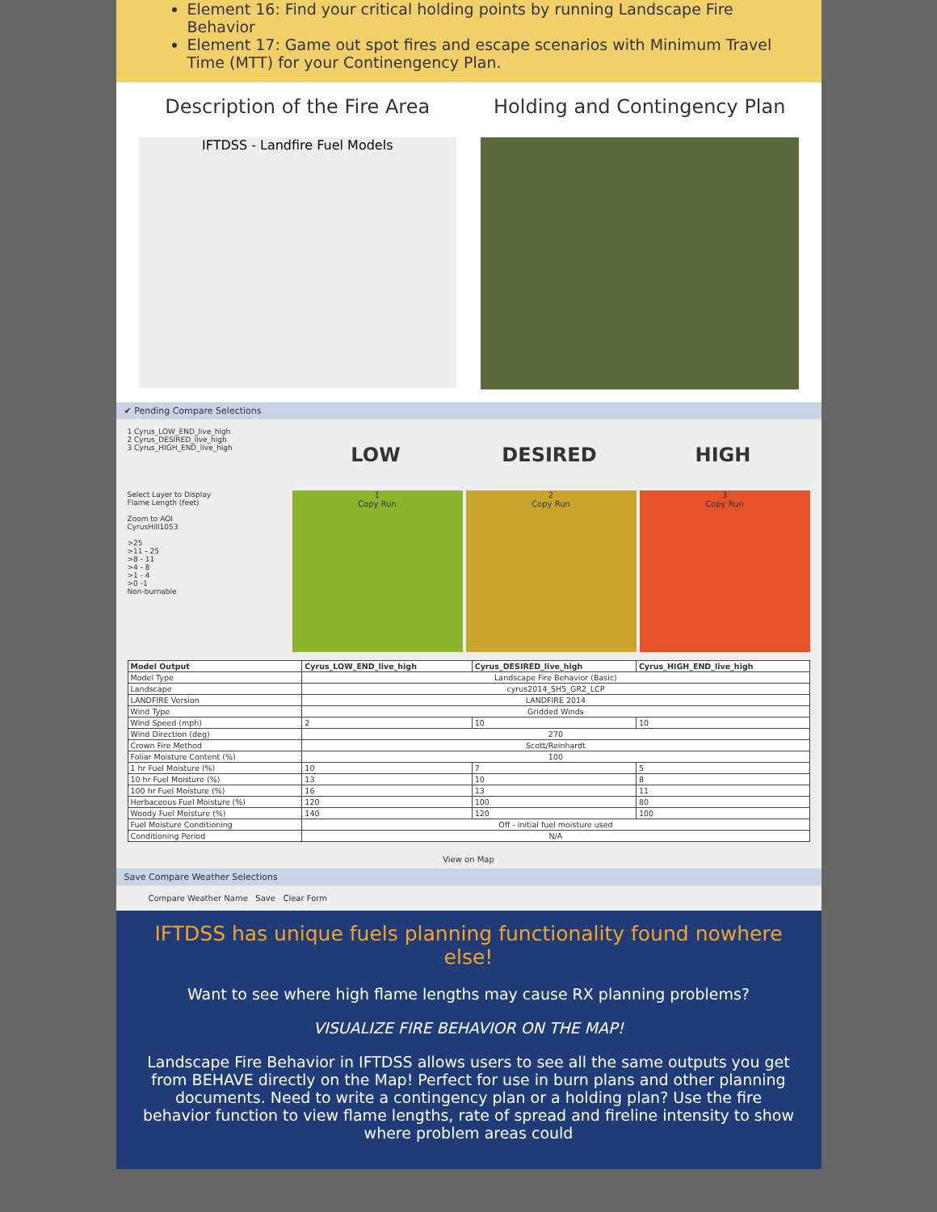Element 16: Find your critical holding points by running Landscape Fire Behavior
Element 17: Game out spot fires and escape scenarios with Minimum Travel Time (MTT) for your Continengency Plan.
Description of the Fire Area
IFTDSS - Landfire Fuel Models
Holding and Contingency Plan
✔ Pending Compare Selections
1 Cyrus_LOW_END_live_high
2 Cyrus_DESIRED_live_high
3 Cyrus_HIGH_END_live_high
LOW DESIRED HIGH
Select Layer to Display
Flame Length (feet)
Zoom to AOI
CyrusHill1053
>25
>11 - 25
>8 - 11
>4 - 8
>1 - 4
>0 -1
Non-burnable
1
Copy Run
2
Copy Run
3
Copy Run
| Model Output | Cyrus_LOW_END_live_high | Cyrus_DESIRED_live_high | Cyrus_HIGH_END_live_high |
| --- | --- | --- | --- |
| Model Type | Landscape Fire Behavior (Basic) | | |
| Landscape | cyrus2014_SH5_GR2_LCP | | |
| LANDFIRE Version | LANDFIRE 2014 | | |
| Wind Type | Gridded Winds | | |
| Wind Speed (mph) | 2 | 10 | 10 |
| Wind Direction (deg) | 270 | | |
| Crown Fire Method | Scott/Reinhardt | | |
| Foliar Moisture Content (%) | 100 | | |
| 1 hr Fuel Moisture (%) | 10 | 7 | 5 |
| 10 hr Fuel Moisture (%) | 13 | 10 | 8 |
| 100 hr Fuel Moisture (%) | 16 | 13 | 11 |
| Herbaceous Fuel Moisture (%) | 120 | 100 | 80 |
| Woody Fuel Moisture (%) | 140 | 120 | 100 |
| Fuel Moisture Conditioning | Off - initial fuel moisture used | | |
| Conditioning Period | N/A | | |
View on Map
Save Compare Weather Selections
Compare Weather Name Save Clear Form
IFTDSS has unique fuels planning functionality found nowhere else!
Want to see where high flame lengths may cause RX planning problems?
VISUALIZE FIRE BEHAVIOR ON THE MAP!
Landscape Fire Behavior in IFTDSS allows users to see all the same outputs you get from BEHAVE directly on the Map! Perfect for use in burn plans and other planning documents. Need to write a contingency plan or a holding plan? Use the fire behavior function to view flame lengths, rate of spread and fireline intensity to show where problem areas could